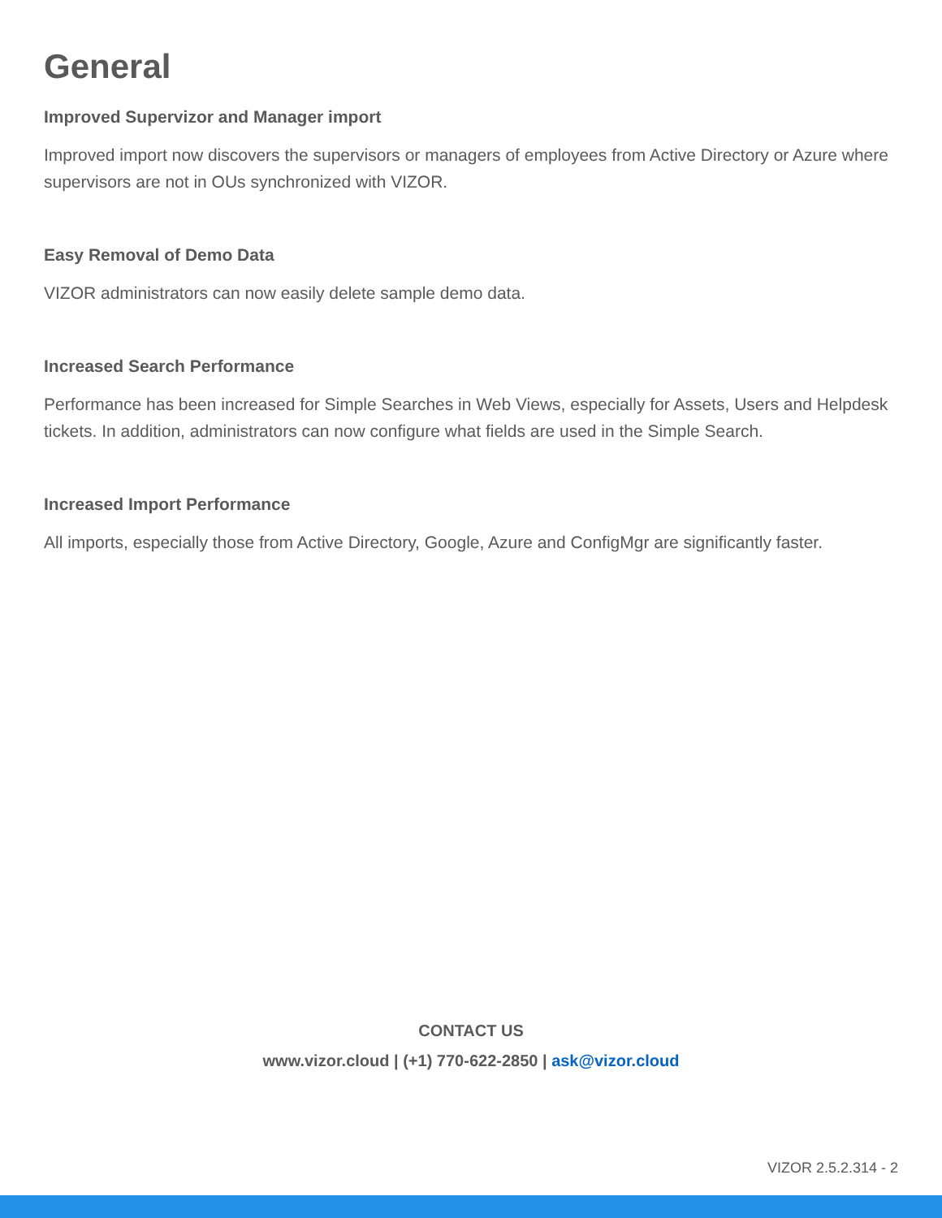General
Improved Supervizor and Manager import
Improved import now discovers the supervisors or managers of employees from Active Directory or Azure where supervisors are not in OUs synchronized with VIZOR.
Easy Removal of Demo Data
VIZOR administrators can now easily delete sample demo data.
Increased Search Performance
Performance has been increased for Simple Searches in Web Views, especially for Assets, Users and Helpdesk tickets. In addition, administrators can now configure what fields are used in the Simple Search.
Increased Import Performance
All imports, especially those from Active Directory, Google, Azure and ConfigMgr are significantly faster.
CONTACT US
www.vizor.cloud | (+1) 770-622-2850 | ask@vizor.cloud
VIZOR 2.5.2.314 - 2